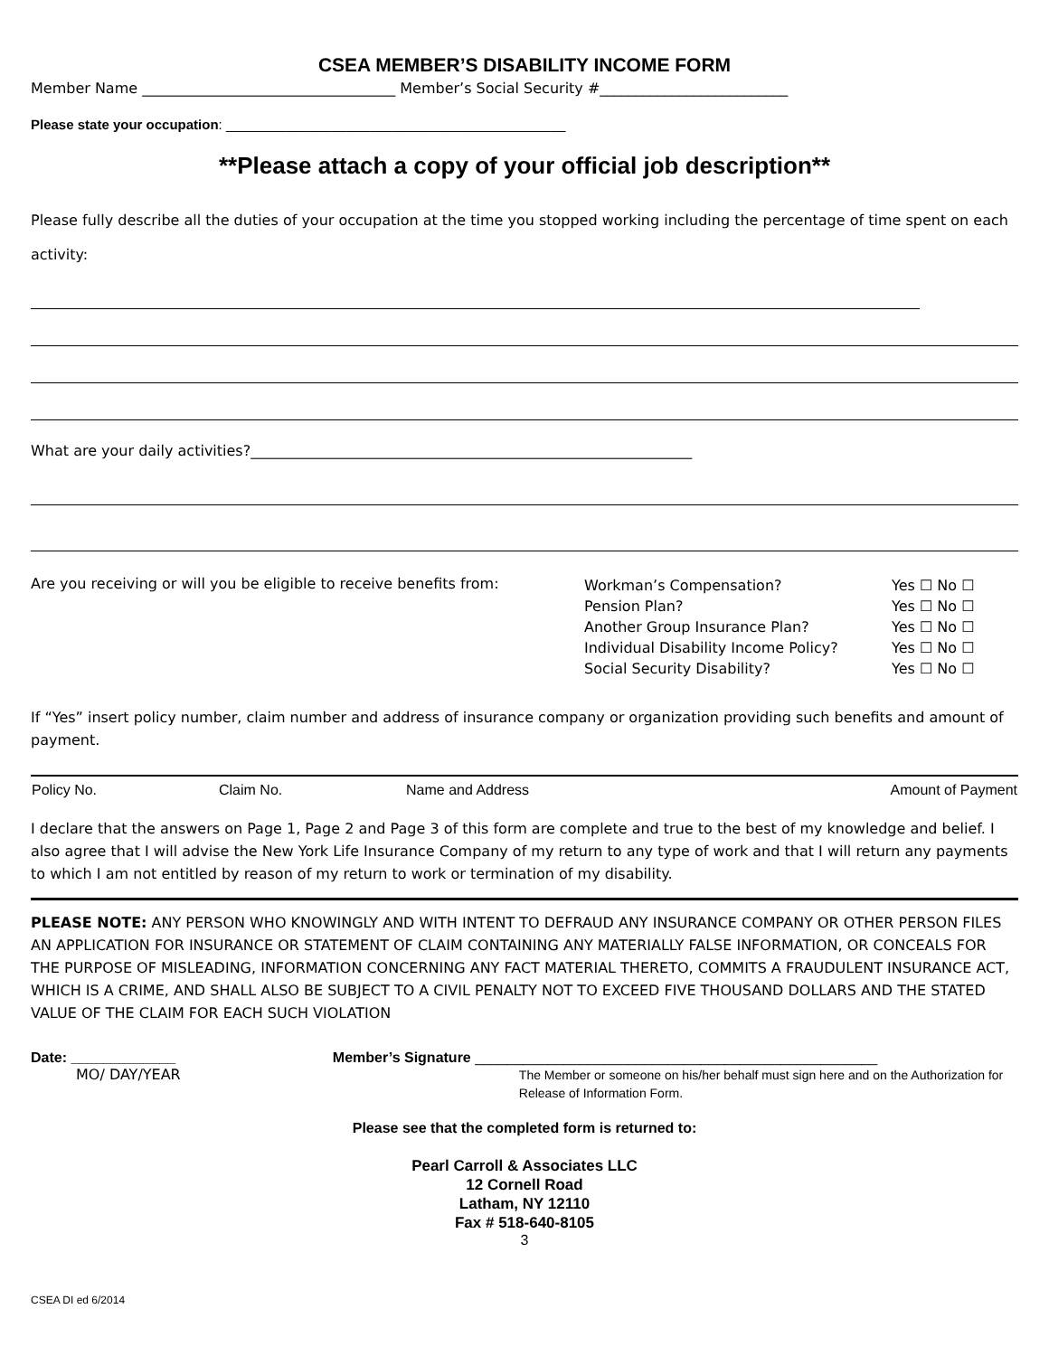CSEA MEMBER’S DISABILITY INCOME FORM
Member Name ___________________________________ Member’s Social Security #__________________________
Please state your occupation: _____________________________________________
**Please attach a copy of your official job description**
Please fully describe all the duties of your occupation at the time you stopped working including the percentage of time spent on each activity:
What are your daily activities?_____________________________________________________________
Are you receiving or will you be eligible to receive benefits from:
| Workman’s Compensation? | Yes ☐ No ☐ |
| Pension Plan? | Yes ☐ No ☐ |
| Another Group Insurance Plan? | Yes ☐ No ☐ |
| Individual Disability Income Policy? | Yes ☐ No ☐ |
| Social Security Disability? | Yes ☐ No ☐ |
If “Yes” insert policy number, claim number and address of insurance company or organization providing such benefits and amount of payment.
| Policy No. | Claim No. | Name and Address | Amount of Payment |
| --- | --- | --- | --- |
I declare that the answers on Page 1, Page 2 and Page 3 of this form are complete and true to the best of my knowledge and belief. I also agree that I will advise the New York Life Insurance Company of my return to any type of work and that I will return any payments to which I am not entitled by reason of my return to work or termination of my disability.
PLEASE NOTE: ANY PERSON WHO KNOWINGLY AND WITH INTENT TO DEFRAUD ANY INSURANCE COMPANY OR OTHER PERSON FILES AN APPLICATION FOR INSURANCE OR STATEMENT OF CLAIM CONTAINING ANY MATERIALLY FALSE INFORMATION, OR CONCEALS FOR THE PURPOSE OF MISLEADING, INFORMATION CONCERNING ANY FACT MATERIAL THERETO, COMMITS A FRAUDULENT INSURANCE ACT, WHICH IS A CRIME, AND SHALL ALSO BE SUBJECT TO A CIVIL PENALTY NOT TO EXCEED FIVE THOUSAND DOLLARS AND THE STATED VALUE OF THE CLAIM FOR EACH SUCH VIOLATION
Date: _____________
MO/ DAY/YEAR
Member’s Signature __________________________________________________
The Member or someone on his/her behalf must sign here and on the Authorization for Release of Information Form.
Please see that the completed form is returned to:
Pearl Carroll & Associates LLC
12 Cornell Road
Latham, NY 12110
Fax # 518-640-8105
3
CSEA DI ed 6/2014